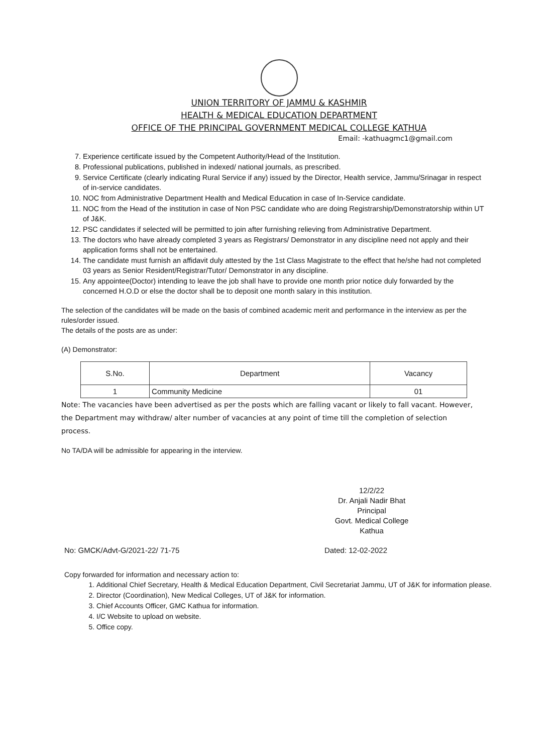UNION TERRITORY OF JAMMU & KASHMIR
HEALTH & MEDICAL EDUCATION DEPARTMENT
OFFICE OF THE PRINCIPAL GOVERNMENT MEDICAL COLLEGE KATHUA
Email: -kathuagmc1@gmail.com
7. Experience certificate issued by the Competent Authority/Head of the Institution.
8. Professional publications, published in indexed/ national journals, as prescribed.
9. Service Certificate (clearly indicating Rural Service if any) issued by the Director, Health service, Jammu/Srinagar in respect of in-service candidates.
10. NOC from Administrative Department Health and Medical Education in case of In-Service candidate.
11. NOC from the Head of the institution in case of Non PSC candidate who are doing Registrarship/Demonstratorship within UT of J&K.
12. PSC candidates if selected will be permitted to join after furnishing relieving from Administrative Department.
13. The doctors who have already completed 3 years as Registrars/ Demonstrator in any discipline need not apply and their application forms shall not be entertained.
14. The candidate must furnish an affidavit duly attested by the 1st Class Magistrate to the effect that he/she had not completed 03 years as Senior Resident/Registrar/Tutor/ Demonstrator in any discipline.
15. Any appointee(Doctor) intending to leave the job shall have to provide one month prior notice duly forwarded by the concerned H.O.D or else the doctor shall be to deposit one month salary in this institution.
The selection of the candidates will be made on the basis of combined academic merit and performance in the interview as per the rules/order issued.
The details of the posts are as under:
(A) Demonstrator:
| S.No. | Department | Vacancy |
| --- | --- | --- |
| 1 | Community Medicine | 01 |
Note: The vacancies have been advertised as per the posts which are falling vacant or likely to fall vacant. However, the Department may withdraw/ alter number of vacancies at any point of time till the completion of selection process.
No TA/DA will be admissible for appearing in the interview.
12/2/22
Dr. Anjali Nadir Bhat
Principal
Govt. Medical College
Kathua
No: GMCK/Advt-G/2021-22/ 71-75 Dated: 12-02-2022
Copy forwarded for information and necessary action to:
1. Additional Chief Secretary, Health & Medical Education Department, Civil Secretariat Jammu, UT of J&K for information please.
2. Director (Coordination), New Medical Colleges, UT of J&K for information.
3. Chief Accounts Officer, GMC Kathua for information.
4. I/C Website to upload on website.
5. Office copy.